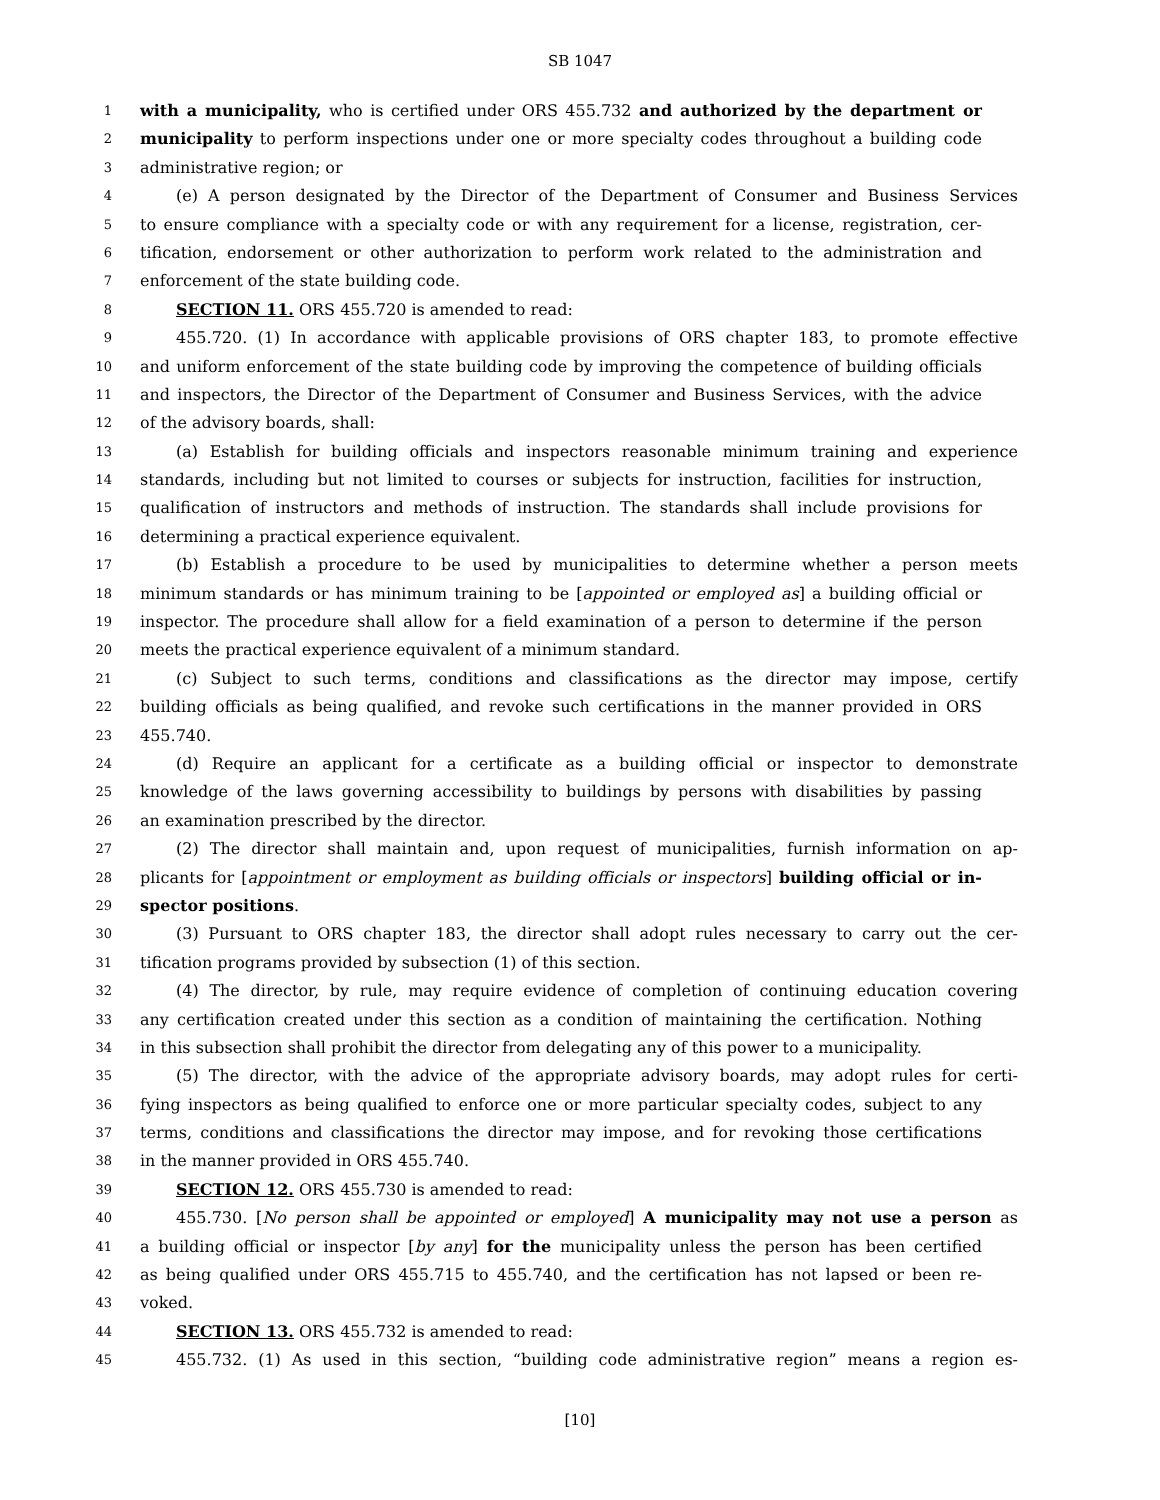SB 1047
1 with a municipality, who is certified under ORS 455.732 and authorized by the department or
2 municipality to perform inspections under one or more specialty codes throughout a building code
3 administrative region; or
4 (e) A person designated by the Director of the Department of Consumer and Business Services
5 to ensure compliance with a specialty code or with any requirement for a license, registration, cer-
6 tification, endorsement or other authorization to perform work related to the administration and
7 enforcement of the state building code.
8 SECTION 11. ORS 455.720 is amended to read:
9 455.720. (1) In accordance with applicable provisions of ORS chapter 183, to promote effective
10 and uniform enforcement of the state building code by improving the competence of building officials
11 and inspectors, the Director of the Department of Consumer and Business Services, with the advice
12 of the advisory boards, shall:
13 (a) Establish for building officials and inspectors reasonable minimum training and experience
14 standards, including but not limited to courses or subjects for instruction, facilities for instruction,
15 qualification of instructors and methods of instruction. The standards shall include provisions for
16 determining a practical experience equivalent.
17 (b) Establish a procedure to be used by municipalities to determine whether a person meets
18 minimum standards or has minimum training to be [appointed or employed as] a building official or
19 inspector. The procedure shall allow for a field examination of a person to determine if the person
20 meets the practical experience equivalent of a minimum standard.
21 (c) Subject to such terms, conditions and classifications as the director may impose, certify
22 building officials as being qualified, and revoke such certifications in the manner provided in ORS
23 455.740.
24 (d) Require an applicant for a certificate as a building official or inspector to demonstrate
25 knowledge of the laws governing accessibility to buildings by persons with disabilities by passing
26 an examination prescribed by the director.
27 (2) The director shall maintain and, upon request of municipalities, furnish information on ap-
28 plicants for [appointment or employment as building officials or inspectors] building official or in-
29 spector positions.
30 (3) Pursuant to ORS chapter 183, the director shall adopt rules necessary to carry out the cer-
31 tification programs provided by subsection (1) of this section.
32 (4) The director, by rule, may require evidence of completion of continuing education covering
33 any certification created under this section as a condition of maintaining the certification. Nothing
34 in this subsection shall prohibit the director from delegating any of this power to a municipality.
35 (5) The director, with the advice of the appropriate advisory boards, may adopt rules for certi-
36 fying inspectors as being qualified to enforce one or more particular specialty codes, subject to any
37 terms, conditions and classifications the director may impose, and for revoking those certifications
38 in the manner provided in ORS 455.740.
39 SECTION 12. ORS 455.730 is amended to read:
40 455.730. [No person shall be appointed or employed] A municipality may not use a person as
41 a building official or inspector [by any] for the municipality unless the person has been certified
42 as being qualified under ORS 455.715 to 455.740, and the certification has not lapsed or been re-
43 voked.
44 SECTION 13. ORS 455.732 is amended to read:
45 455.732. (1) As used in this section, “building code administrative region” means a region es-
[10]